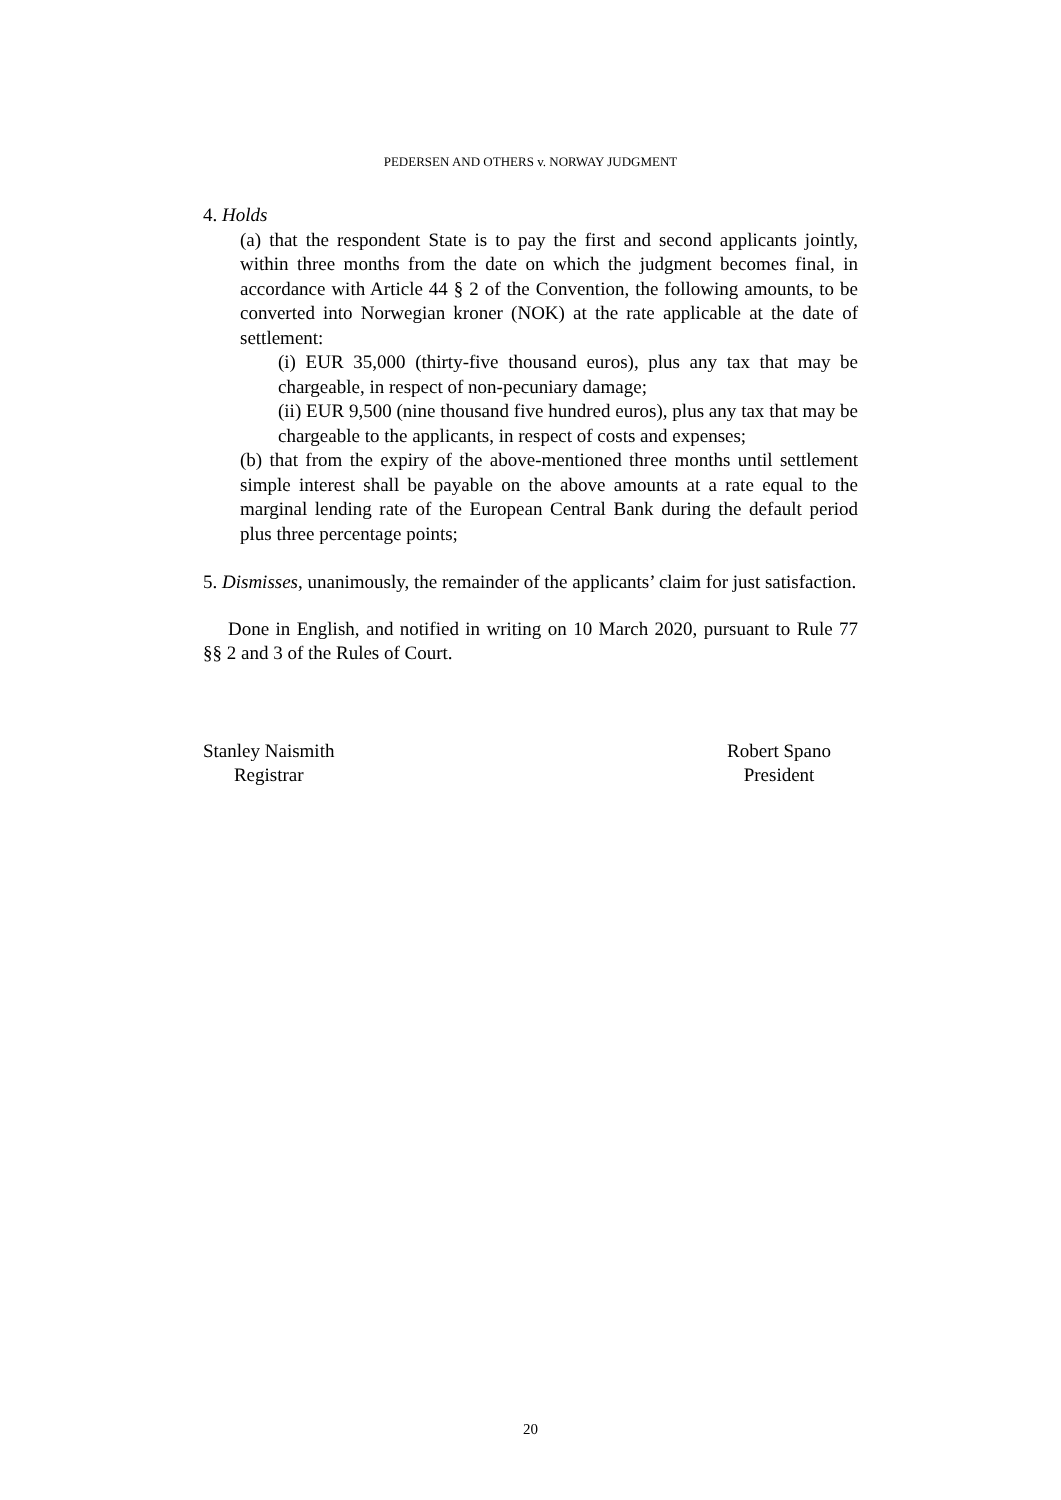PEDERSEN AND OTHERS v. NORWAY JUDGMENT
4. Holds
(a) that the respondent State is to pay the first and second applicants jointly, within three months from the date on which the judgment becomes final, in accordance with Article 44 § 2 of the Convention, the following amounts, to be converted into Norwegian kroner (NOK) at the rate applicable at the date of settlement:
(i) EUR 35,000 (thirty-five thousand euros), plus any tax that may be chargeable, in respect of non-pecuniary damage;
(ii) EUR 9,500 (nine thousand five hundred euros), plus any tax that may be chargeable to the applicants, in respect of costs and expenses;
(b) that from the expiry of the above-mentioned three months until settlement simple interest shall be payable on the above amounts at a rate equal to the marginal lending rate of the European Central Bank during the default period plus three percentage points;
5. Dismisses, unanimously, the remainder of the applicants’ claim for just satisfaction.
Done in English, and notified in writing on 10 March 2020, pursuant to Rule 77 §§ 2 and 3 of the Rules of Court.
Stanley Naismith
Registrar
Robert Spano
President
20